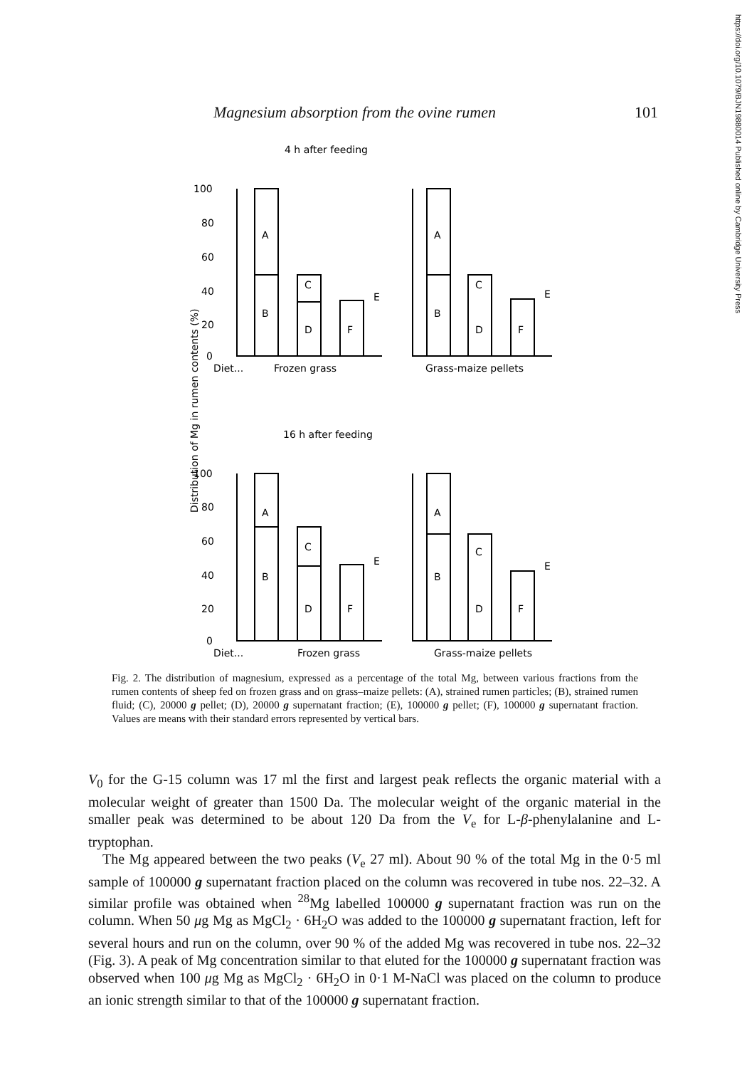https://doi.org/10.1079/BJN19880014 Published online by Cambridge University Press
Magnesium absorption from the ovine rumen 101
4 h after feeding
100
80
60
40
20
0
A
B
C
D
F
E
A
B
C
D
F
E
Diet...
Frozen grass
Grass-maize pellets
Distribution of Mg in rumen contents (%)
16 h after feeding
100
80
60
40
20
0
A
B
C
D
F
E
A
B
C
D
F
E
Diet...
Frozen grass
Grass-maize pellets
Fig. 2. The distribution of magnesium, expressed as a percentage of the total Mg, between various fractions from the rumen contents of sheep fed on frozen grass and on grass–maize pellets: (A), strained rumen particles; (B), strained rumen fluid; (C), 20000 g pellet; (D), 20000 g supernatant fraction; (E), 100000 g pellet; (F), 100000 g supernatant fraction. Values are means with their standard errors represented by vertical bars.
V<sub>0</sub> for the G-15 column was 17 ml the first and largest peak reflects the organic material with a molecular weight of greater than 1500 Da. The molecular weight of the organic material in the smaller peak was determined to be about 120 Da from the V<sub>e</sub> for L-β-phenylalanine and L-tryptophan.
The Mg appeared between the two peaks (V<sub>e</sub> 27 ml). About 90 % of the total Mg in the 0·5 ml sample of 100000 g supernatant fraction placed on the column was recovered in tube nos. 22–32. A similar profile was obtained when <sup>28</sup>Mg labelled 100000 g supernatant fraction was run on the column. When 50 μg Mg as MgCl<sub>2</sub> · 6H<sub>2</sub>O was added to the 100000 g supernatant fraction, left for several hours and run on the column, over 90 % of the added Mg was recovered in tube nos. 22–32 (Fig. 3). A peak of Mg concentration similar to that eluted for the 100000 g supernatant fraction was observed when 100 μg Mg as MgCl<sub>2</sub> · 6H<sub>2</sub>O in 0·1 M-NaCl was placed on the column to produce an ionic strength similar to that of the 100000 g supernatant fraction.